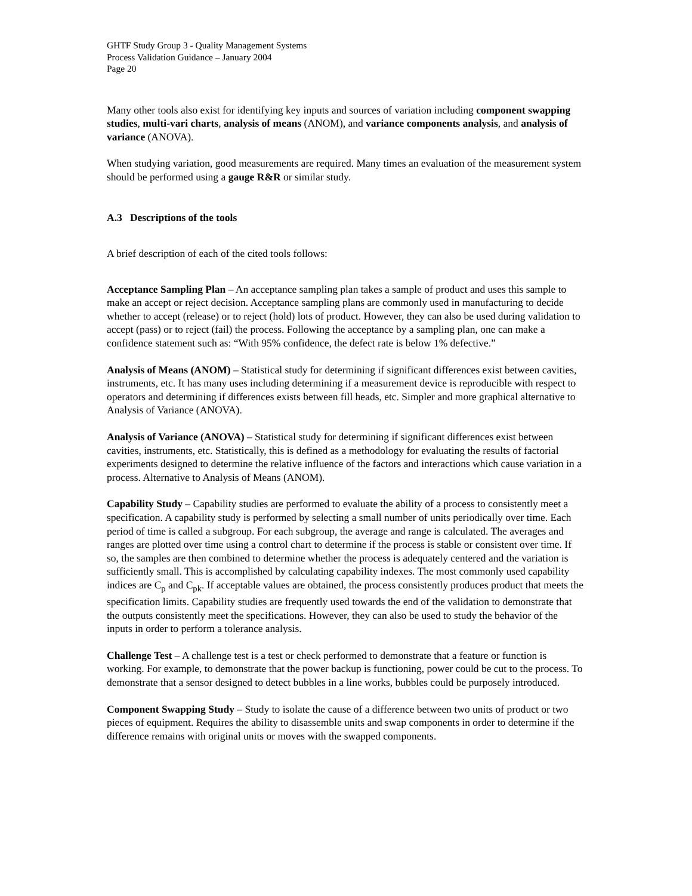GHTF Study Group 3 - Quality Management Systems
Process Validation Guidance – January 2004
Page 20
Many other tools also exist for identifying key inputs and sources of variation including component swapping studies, multi-vari charts, analysis of means (ANOM), and variance components analysis, and analysis of variance (ANOVA).
When studying variation, good measurements are required. Many times an evaluation of the measurement system should be performed using a gauge R&R or similar study.
A.3 Descriptions of the tools
A brief description of each of the cited tools follows:
Acceptance Sampling Plan – An acceptance sampling plan takes a sample of product and uses this sample to make an accept or reject decision. Acceptance sampling plans are commonly used in manufacturing to decide whether to accept (release) or to reject (hold) lots of product. However, they can also be used during validation to accept (pass) or to reject (fail) the process. Following the acceptance by a sampling plan, one can make a confidence statement such as: “With 95% confidence, the defect rate is below 1% defective.”
Analysis of Means (ANOM) – Statistical study for determining if significant differences exist between cavities, instruments, etc. It has many uses including determining if a measurement device is reproducible with respect to operators and determining if differences exists between fill heads, etc. Simpler and more graphical alternative to Analysis of Variance (ANOVA).
Analysis of Variance (ANOVA) – Statistical study for determining if significant differences exist between cavities, instruments, etc. Statistically, this is defined as a methodology for evaluating the results of factorial experiments designed to determine the relative influence of the factors and interactions which cause variation in a process. Alternative to Analysis of Means (ANOM).
Capability Study – Capability studies are performed to evaluate the ability of a process to consistently meet a specification. A capability study is performed by selecting a small number of units periodically over time. Each period of time is called a subgroup. For each subgroup, the average and range is calculated. The averages and ranges are plotted over time using a control chart to determine if the process is stable or consistent over time. If so, the samples are then combined to determine whether the process is adequately centered and the variation is sufficiently small. This is accomplished by calculating capability indexes. The most commonly used capability indices are C<sub>p</sub> and C<sub>pk</sub>. If acceptable values are obtained, the process consistently produces product that meets the specification limits. Capability studies are frequently used towards the end of the validation to demonstrate that the outputs consistently meet the specifications. However, they can also be used to study the behavior of the inputs in order to perform a tolerance analysis.
Challenge Test – A challenge test is a test or check performed to demonstrate that a feature or function is working. For example, to demonstrate that the power backup is functioning, power could be cut to the process. To demonstrate that a sensor designed to detect bubbles in a line works, bubbles could be purposely introduced.
Component Swapping Study – Study to isolate the cause of a difference between two units of product or two pieces of equipment. Requires the ability to disassemble units and swap components in order to determine if the difference remains with original units or moves with the swapped components.